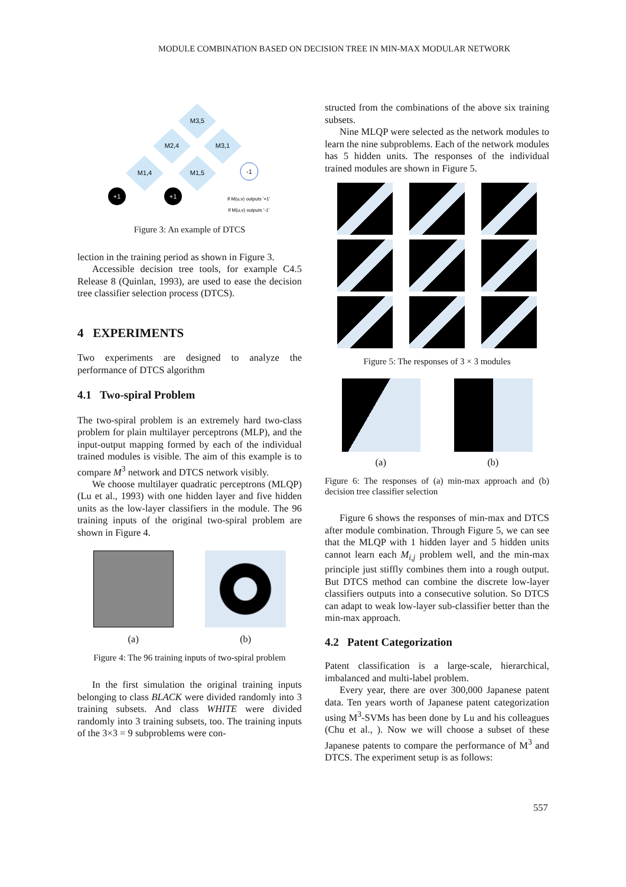MODULE COMBINATION BASED ON DECISION TREE IN MIN-MAX MODULAR NETWORK
M3,5
M2,4
M3,1
M1,4
M1,5
-1
+1
+1
If M(u,v) outputs '+1'
If M(u,v) outputs '-1'
Figure 3: An example of DTCS
lection in the training period as shown in Figure 3.
Accessible decision tree tools, for example C4.5 Release 8 (Quinlan, 1993), are used to ease the decision tree classifier selection process (DTCS).
4 EXPERIMENTS
Two experiments are designed to analyze the performance of DTCS algorithm
4.1 Two-spiral Problem
The two-spiral problem is an extremely hard two-class problem for plain multilayer perceptrons (MLP), and the input-output mapping formed by each of the individual trained modules is visible. The aim of this example is to compare M<sup>3</sup> network and DTCS network visibly.
We choose multilayer quadratic perceptrons (MLQP)(Lu et al., 1993) with one hidden layer and five hidden units as the low-layer classifiers in the module. The 96 training inputs of the original two-spiral problem are shown in Figure 4.
(a) (b)
Figure 4: The 96 training inputs of two-spiral problem
In the first simulation the original training inputs belonging to class BLACK were divided randomly into 3 training subsets. And class WHITE were divided randomly into 3 training subsets, too. The training inputs of the 3×3 = 9 subproblems were con-
structed from the combinations of the above six training subsets.
Nine MLQP were selected as the network modules to learn the nine subproblems. Each of the network modules has 5 hidden units. The responses of the individual trained modules are shown in Figure 5.
Figure 5: The responses of 3 × 3 modules
(a) (b)
Figure 6: The responses of (a) min-max approach and (b) decision tree classifier selection
Figure 6 shows the responses of min-max and DTCS after module combination. Through Figure 5, we can see that the MLQP with 1 hidden layer and 5 hidden units cannot learn each M<sub>i,j</sub> problem well, and the min-max principle just stiffly combines them into a rough output. But DTCS method can combine the discrete low-layer classifiers outputs into a consecutive solution. So DTCS can adapt to weak low-layer sub-classifier better than the min-max approach.
4.2 Patent Categorization
Patent classification is a large-scale, hierarchical, imbalanced and multi-label problem.
Every year, there are over 300,000 Japanese patent data. Ten years worth of Japanese patent categorization using M<sup>3</sup>-SVMs has been done by Lu and his colleagues (Chu et al., ). Now we will choose a subset of these Japanese patents to compare the performance of M<sup>3</sup> and DTCS. The experiment setup is as follows:
557